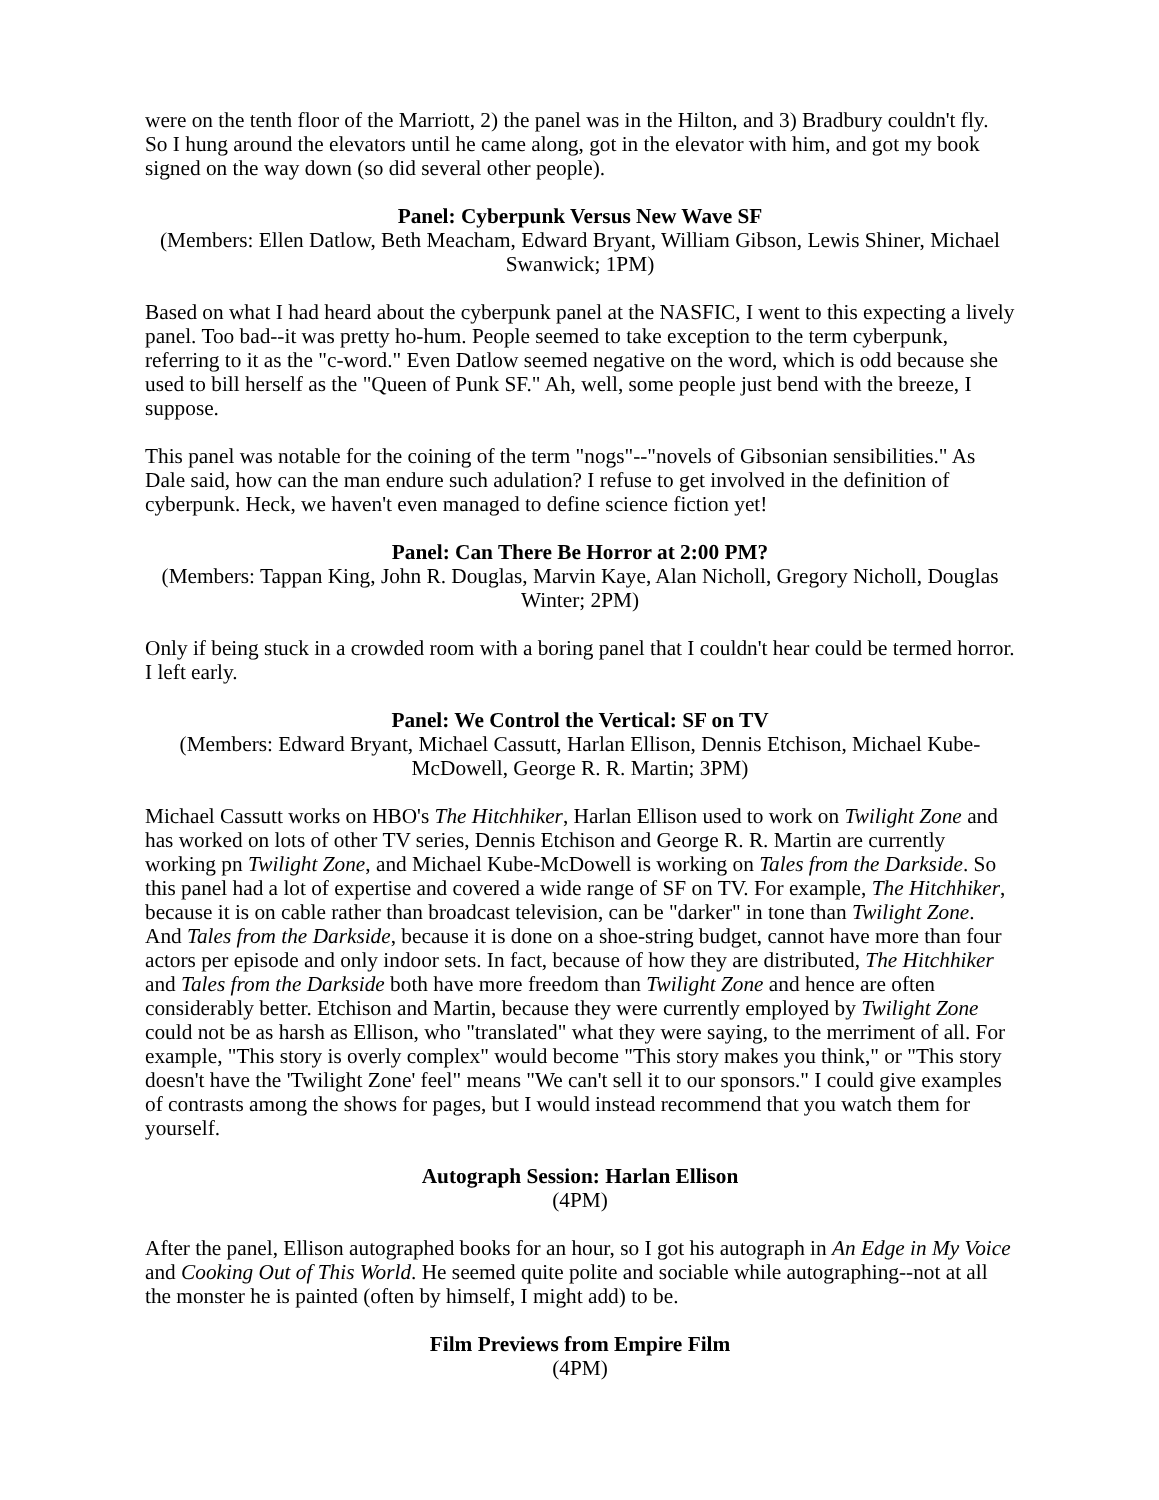were on the tenth floor of the Marriott, 2) the panel was in the Hilton, and 3) Bradbury couldn't fly. So I hung around the elevators until he came along, got in the elevator with him, and got my book signed on the way down (so did several other people).
Panel: Cyberpunk Versus New Wave SF
(Members: Ellen Datlow, Beth Meacham, Edward Bryant, William Gibson, Lewis Shiner, Michael Swanwick; 1PM)
Based on what I had heard about the cyberpunk panel at the NASFIC, I went to this expecting a lively panel. Too bad--it was pretty ho-hum. People seemed to take exception to the term cyberpunk, referring to it as the "c-word." Even Datlow seemed negative on the word, which is odd because she used to bill herself as the "Queen of Punk SF." Ah, well, some people just bend with the breeze, I suppose.
This panel was notable for the coining of the term "nogs"--"novels of Gibsonian sensibilities." As Dale said, how can the man endure such adulation? I refuse to get involved in the definition of cyberpunk. Heck, we haven't even managed to define science fiction yet!
Panel: Can There Be Horror at 2:00 PM?
(Members: Tappan King, John R. Douglas, Marvin Kaye, Alan Nicholl, Gregory Nicholl, Douglas Winter; 2PM)
Only if being stuck in a crowded room with a boring panel that I couldn't hear could be termed horror. I left early.
Panel: We Control the Vertical: SF on TV
(Members: Edward Bryant, Michael Cassutt, Harlan Ellison, Dennis Etchison, Michael Kube-McDowell, George R. R. Martin; 3PM)
Michael Cassutt works on HBO's The Hitchhiker, Harlan Ellison used to work on Twilight Zone and has worked on lots of other TV series, Dennis Etchison and George R. R. Martin are currently working pn Twilight Zone, and Michael Kube-McDowell is working on Tales from the Darkside. So this panel had a lot of expertise and covered a wide range of SF on TV. For example, The Hitchhiker, because it is on cable rather than broadcast television, can be "darker" in tone than Twilight Zone. And Tales from the Darkside, because it is done on a shoe-string budget, cannot have more than four actors per episode and only indoor sets. In fact, because of how they are distributed, The Hitchhiker and Tales from the Darkside both have more freedom than Twilight Zone and hence are often considerably better. Etchison and Martin, because they were currently employed by Twilight Zone could not be as harsh as Ellison, who "translated" what they were saying, to the merriment of all. For example, "This story is overly complex" would become "This story makes you think," or "This story doesn't have the 'Twilight Zone' feel" means "We can't sell it to our sponsors." I could give examples of contrasts among the shows for pages, but I would instead recommend that you watch them for yourself.
Autograph Session: Harlan Ellison
(4PM)
After the panel, Ellison autographed books for an hour, so I got his autograph in An Edge in My Voice and Cooking Out of This World. He seemed quite polite and sociable while autographing--not at all the monster he is painted (often by himself, I might add) to be.
Film Previews from Empire Film
(4PM)